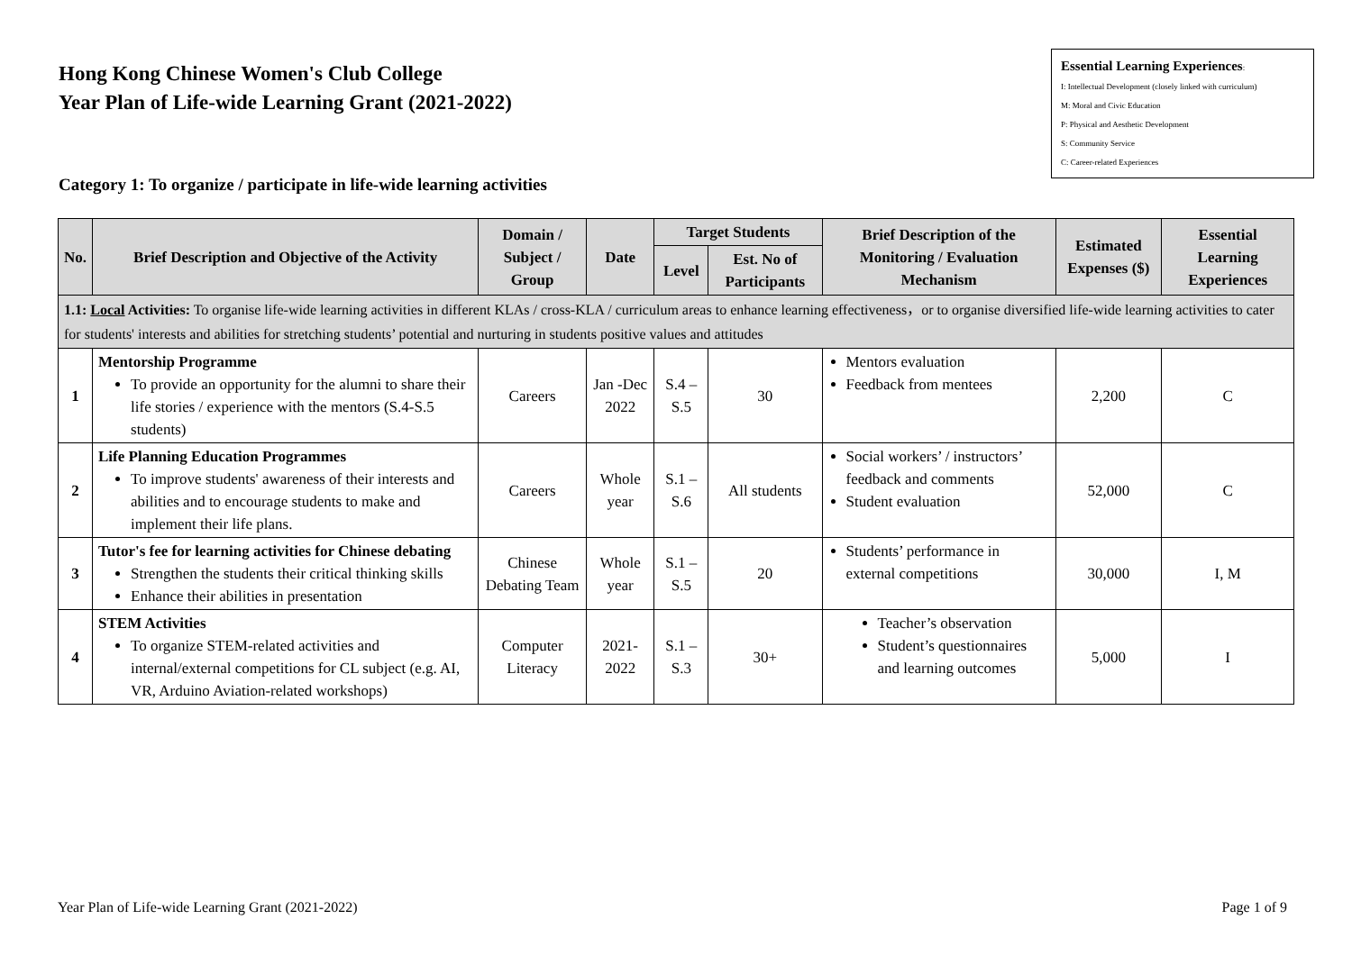Hong Kong Chinese Women's Club College
Year Plan of Life-wide Learning Grant (2021-2022)
Essential Learning Experiences:
I: Intellectual Development (closely linked with curriculum)
M: Moral and Civic Education
P: Physical and Aesthetic Development
S: Community Service
C: Career-related Experiences
Category 1: To organize / participate in life-wide learning activities
| No. | Brief Description and Objective of the Activity | Domain / Subject / Group | Date | Target Students | | Brief Description of the Monitoring / Evaluation Mechanism | Estimated Expenses ($) | Essential Learning Experiences |
| --- | --- | --- | --- | --- | --- | --- | --- | --- |
| | | | | Level | Est. No of Participants | | | |
| 1.1: Local Activities: To organise life-wide learning activities in different KLAs / cross-KLA / curriculum areas to enhance learning effectiveness，or to organise diversified life-wide learning activities to cater for students' interests and abilities for stretching students’ potential and nurturing in students positive values and attitudes | | | | | | | | |
| 1 | Mentorship Programme To provide an opportunity for the alumni to share their life stories / experience with the mentors (S.4-S.5 students) | Careers | Jan -Dec 2022 | S.4 – S.5 | 30 | Mentors evaluation Feedback from mentees | 2,200 | C |
| 2 | Life Planning Education Programmes To improve students' awareness of their interests and abilities and to encourage students to make and implement their life plans. | Careers | Whole year | S.1 – S.6 | All students | Social workers’ / instructors’ feedback and comments Student evaluation | 52,000 | C |
| 3 | Tutor's fee for learning activities for Chinese debating Strengthen the students their critical thinking skills Enhance their abilities in presentation | Chinese Debating Team | Whole year | S.1 – S.5 | 20 | Students’ performance in external competitions | 30,000 | I, M |
| 4 | STEM Activities To organize STEM-related activities and internal/external competitions for CL subject (e.g. AI, VR, Arduino Aviation-related workshops) | Computer Literacy | 2021-2022 | S.1 – S.3 | 30+ | Teacher’s observation Student’s questionnaires and learning outcomes | 5,000 | I |
Year Plan of Life-wide Learning Grant (2021-2022) Page 1 of 9